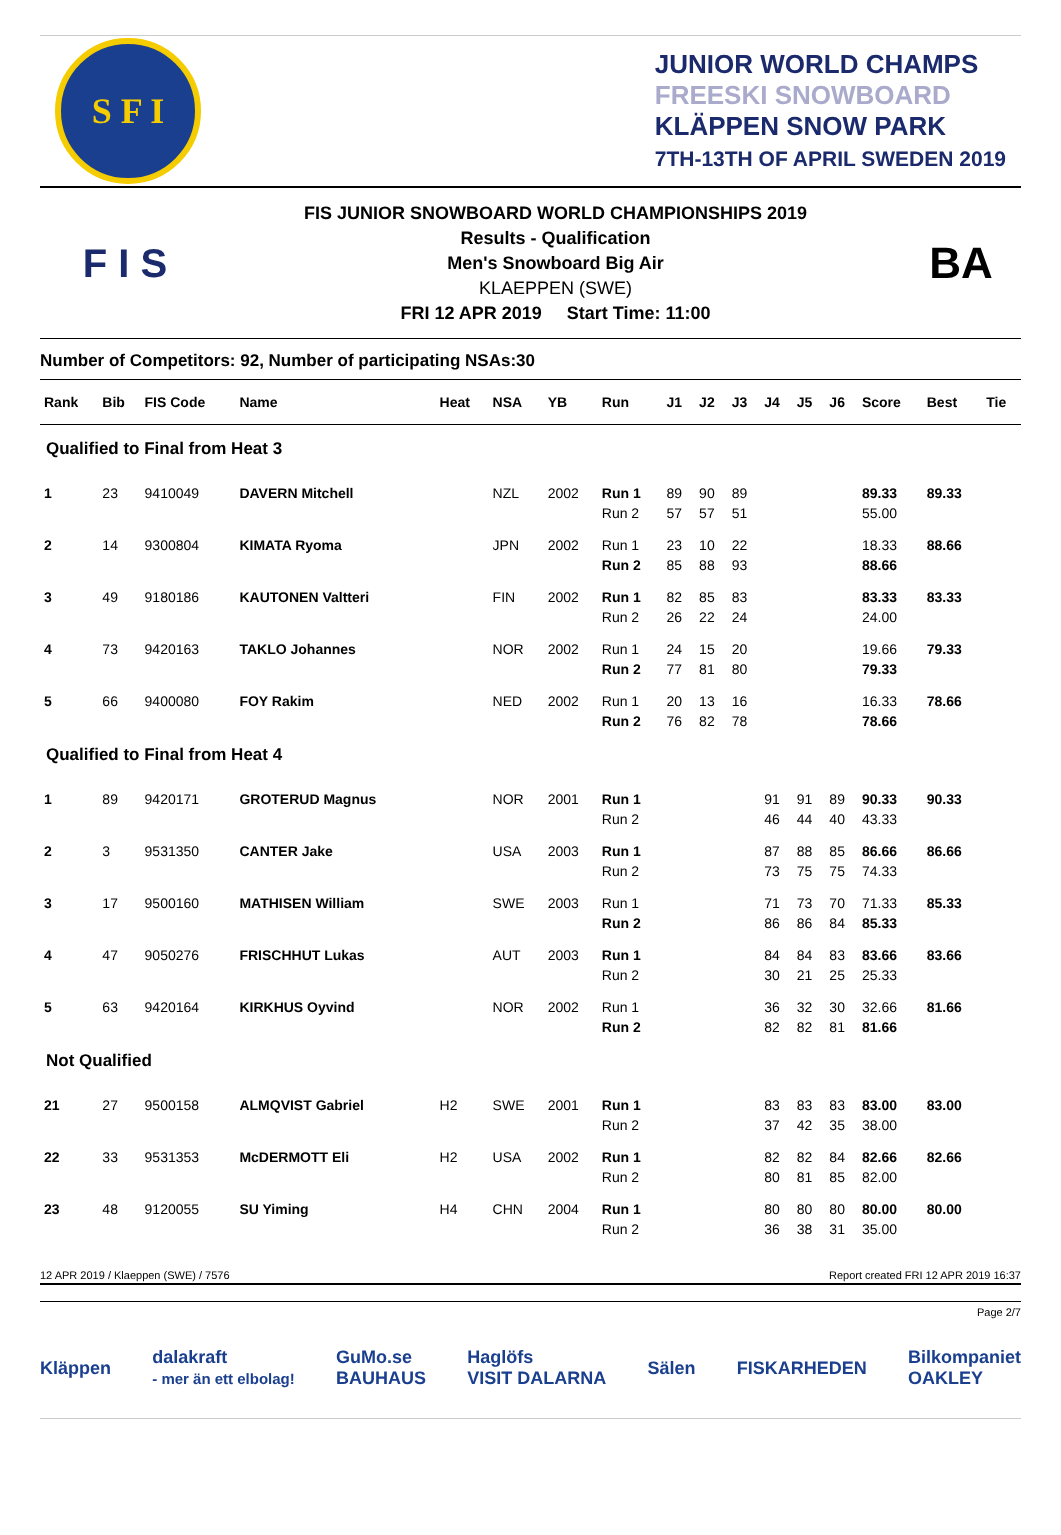S F I
JUNIOR WORLD CHAMPS
FREESKI SNOWBOARD
KLÄPPEN SNOW PARK
7TH-13TH OF APRIL SWEDEN 2019
F I S
FIS JUNIOR SNOWBOARD WORLD CHAMPIONSHIPS 2019
Results - Qualification
Men's Snowboard Big Air
KLAEPPEN (SWE)
FRI 12 APR 2019 Start Time: 11:00
BA
Number of Competitors: 92, Number of participating NSAs:30
| Rank | Bib | FIS Code | Name | Heat | NSA | YB | Run | J1 | J2 | J3 | J4 | J5 | J6 | Score | Best | Tie |
| --- | --- | --- | --- | --- | --- | --- | --- | --- | --- | --- | --- | --- | --- | --- | --- | --- |
| Qualified to Final from Heat 3 | | | | | | | | | | | | | | | | |
| 1 | 23 | 9410049 | DAVERN Mitchell | | NZL | 2002 | Run 1 | 89 | 90 | 89 | | | | 89.33 | 89.33 | |
| | | | | | | | Run 2 | 57 | 57 | 51 | | | | 55.00 | | |
| 2 | 14 | 9300804 | KIMATA Ryoma | | JPN | 2002 | Run 1 | 23 | 10 | 22 | | | | 18.33 | 88.66 | |
| | | | | | | | Run 2 | 85 | 88 | 93 | | | | 88.66 | | |
| 3 | 49 | 9180186 | KAUTONEN Valtteri | | FIN | 2002 | Run 1 | 82 | 85 | 83 | | | | 83.33 | 83.33 | |
| | | | | | | | Run 2 | 26 | 22 | 24 | | | | 24.00 | | |
| 4 | 73 | 9420163 | TAKLO Johannes | | NOR | 2002 | Run 1 | 24 | 15 | 20 | | | | 19.66 | 79.33 | |
| | | | | | | | Run 2 | 77 | 81 | 80 | | | | 79.33 | | |
| 5 | 66 | 9400080 | FOY Rakim | | NED | 2002 | Run 1 | 20 | 13 | 16 | | | | 16.33 | 78.66 | |
| | | | | | | | Run 2 | 76 | 82 | 78 | | | | 78.66 | | |
| Qualified to Final from Heat 4 | | | | | | | | | | | | | | | | |
| 1 | 89 | 9420171 | GROTERUD Magnus | | NOR | 2001 | Run 1 | | | | 91 | 91 | 89 | 90.33 | 90.33 | |
| | | | | | | | Run 2 | | | | 46 | 44 | 40 | 43.33 | | |
| 2 | 3 | 9531350 | CANTER Jake | | USA | 2003 | Run 1 | | | | 87 | 88 | 85 | 86.66 | 86.66 | |
| | | | | | | | Run 2 | | | | 73 | 75 | 75 | 74.33 | | |
| 3 | 17 | 9500160 | MATHISEN William | | SWE | 2003 | Run 1 | | | | 71 | 73 | 70 | 71.33 | 85.33 | |
| | | | | | | | Run 2 | | | | 86 | 86 | 84 | 85.33 | | |
| 4 | 47 | 9050276 | FRISCHHUT Lukas | | AUT | 2003 | Run 1 | | | | 84 | 84 | 83 | 83.66 | 83.66 | |
| | | | | | | | Run 2 | | | | 30 | 21 | 25 | 25.33 | | |
| 5 | 63 | 9420164 | KIRKHUS Oyvind | | NOR | 2002 | Run 1 | | | | 36 | 32 | 30 | 32.66 | 81.66 | |
| | | | | | | | Run 2 | | | | 82 | 82 | 81 | 81.66 | | |
| Not Qualified | | | | | | | | | | | | | | | | |
| 21 | 27 | 9500158 | ALMQVIST Gabriel | H2 | SWE | 2001 | Run 1 | | | | 83 | 83 | 83 | 83.00 | 83.00 | |
| | | | | | | | Run 2 | | | | 37 | 42 | 35 | 38.00 | | |
| 22 | 33 | 9531353 | McDERMOTT Eli | H2 | USA | 2002 | Run 1 | | | | 82 | 82 | 84 | 82.66 | 82.66 | |
| | | | | | | | Run 2 | | | | 80 | 81 | 85 | 82.00 | | |
| 23 | 48 | 9120055 | SU Yiming | H4 | CHN | 2004 | Run 1 | | | | 80 | 80 | 80 | 80.00 | 80.00 | |
| | | | | | | | Run 2 | | | | 36 | 38 | 31 | 35.00 | | |
12 APR 2019 / Klaeppen (SWE) / 7576 Report created FRI 12 APR 2019 16:37
Page 2/7
Kläppen dalakraft
- mer än ett elbolag! GuMo.se
BAUHAUS Haglöfs
VISIT DALARNA Sälen FISKARHEDEN Bilkompaniet
OAKLEY